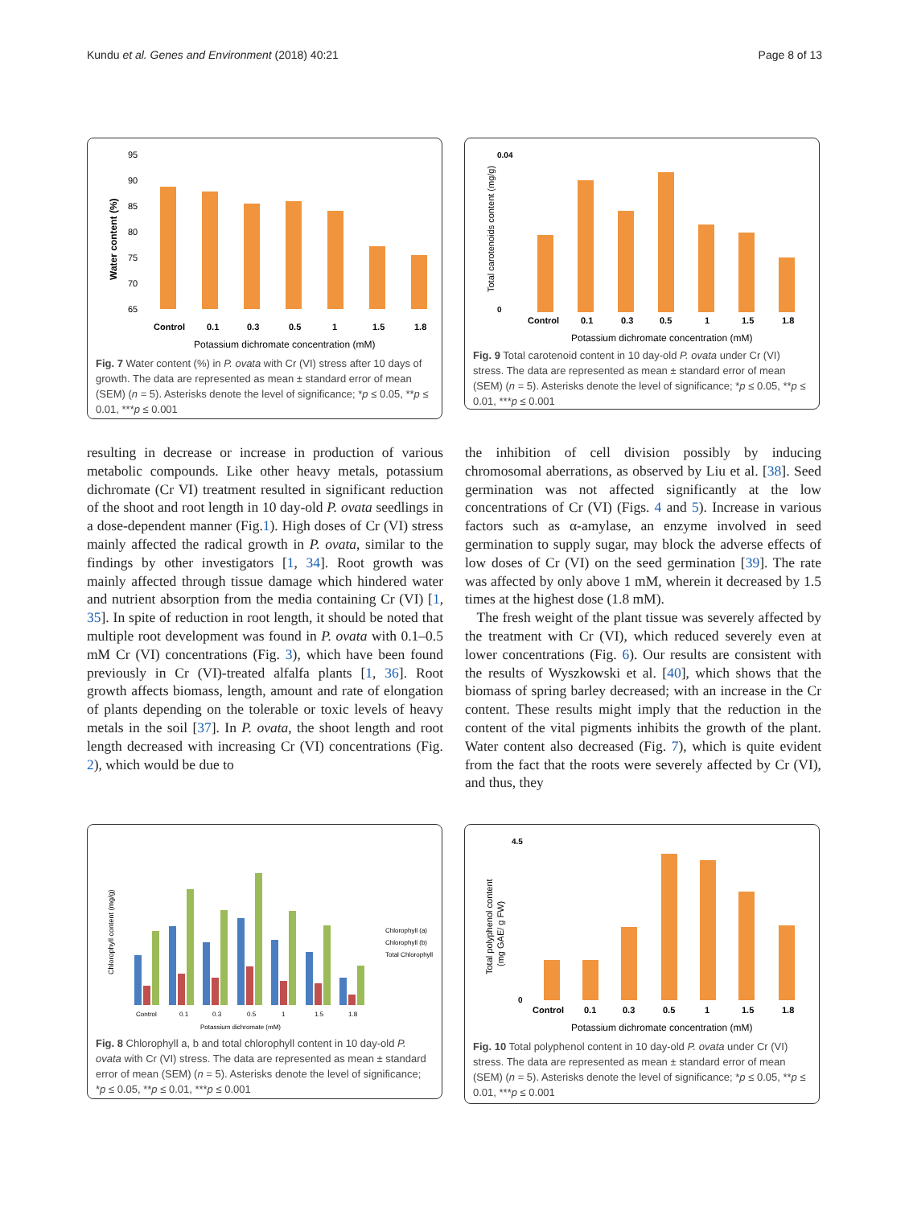Kundu et al. Genes and Environment (2018) 40:21 Page 8 of 13
95
90
85
80
75
70
65
Water content (%)
Control
0.1
0.3
0.5
1
1.5
1.8
Potassium dichromate concentration (mM)
Fig. 7 Water content (%) in P. ovata with Cr (VI) stress after 10 days of growth. The data are represented as mean ± standard error of mean (SEM) (n = 5). Asterisks denote the level of significance; *p ≤ 0.05, **p ≤ 0.01, ***p ≤ 0.001
Total carotenoids content (mg/g)
0.04
0
Control
0.1
0.3
0.5
1
1.5
1.8
Potassium dichromate concentration (mM)
Fig. 9 Total carotenoid content in 10 day-old P. ovata under Cr (VI) stress. The data are represented as mean ± standard error of mean (SEM) (n = 5). Asterisks denote the level of significance; *p ≤ 0.05, **p ≤ 0.01, ***p ≤ 0.001
resulting in decrease or increase in production of various metabolic compounds. Like other heavy metals, potassium dichromate (Cr VI) treatment resulted in significant reduction of the shoot and root length in 10 day-old P. ovata seedlings in a dose-dependent manner (Fig.1). High doses of Cr (VI) stress mainly affected the radical growth in P. ovata, similar to the findings by other investigators [1, 34]. Root growth was mainly affected through tissue damage which hindered water and nutrient absorption from the media containing Cr (VI) [1, 35]. In spite of reduction in root length, it should be noted that multiple root development was found in P. ovata with 0.1–0.5 mM Cr (VI) concentrations (Fig. 3), which have been found previously in Cr (VI)-treated alfalfa plants [1, 36]. Root growth affects biomass, length, amount and rate of elongation of plants depending on the tolerable or toxic levels of heavy metals in the soil [37]. In P. ovata, the shoot length and root length decreased with increasing Cr (VI) concentrations (Fig. 2), which would be due to
the inhibition of cell division possibly by inducing chromosomal aberrations, as observed by Liu et al. [38]. Seed germination was not affected significantly at the low concentrations of Cr (VI) (Figs. 4 and 5). Increase in various factors such as α-amylase, an enzyme involved in seed germination to supply sugar, may block the adverse effects of low doses of Cr (VI) on the seed germination [39]. The rate was affected by only above 1 mM, wherein it decreased by 1.5 times at the highest dose (1.8 mM).
The fresh weight of the plant tissue was severely affected by the treatment with Cr (VI), which reduced severely even at lower concentrations (Fig. 6). Our results are consistent with the results of Wyszkowski et al. [40], which shows that the biomass of spring barley decreased; with an increase in the Cr content. These results might imply that the reduction in the content of the vital pigments inhibits the growth of the plant. Water content also decreased (Fig. 7), which is quite evident from the fact that the roots were severely affected by Cr (VI), and thus, they
Chlorophyll content (mg/g)
Control
0.1
0.3
0.5
1
1.5
1.8
Potassium dichromate (mM)
Chlorophyll (a)
Chlorophyll (b)
Total Chlorophyll
Fig. 8 Chlorophyll a, b and total chlorophyll content in 10 day-old P. ovata with Cr (VI) stress. The data are represented as mean ± standard error of mean (SEM) (n = 5). Asterisks denote the level of significance; *p ≤ 0.05, **p ≤ 0.01, ***p ≤ 0.001
Total polyphenol content
(mg GAE/ g FW)
4.5
0
Control
0.1
0.3
0.5
1
1.5
1.8
Potassium dichromate concentration (mM)
Fig. 10 Total polyphenol content in 10 day-old P. ovata under Cr (VI) stress. The data are represented as mean ± standard error of mean (SEM) (n = 5). Asterisks denote the level of significance; *p ≤ 0.05, **p ≤ 0.01, ***p ≤ 0.001